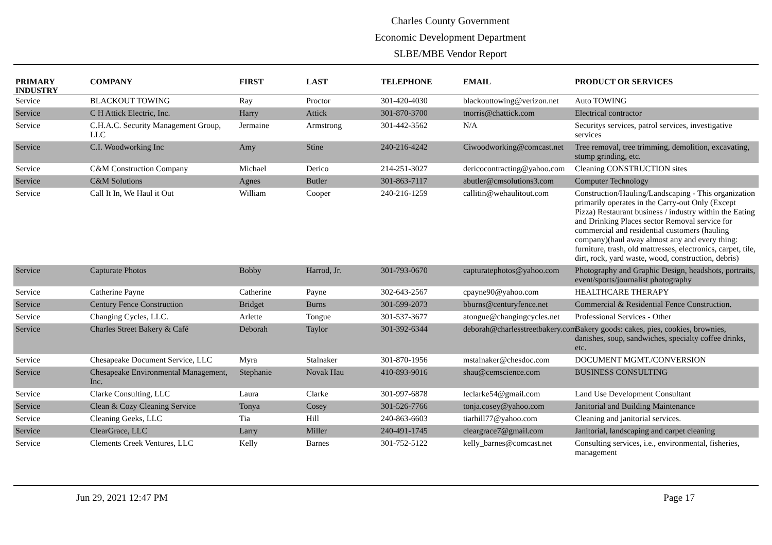Charles County Government
Economic Development Department
SLBE/MBE Vendor Report
| PRIMARY INDUSTRY | COMPANY | FIRST | LAST | TELEPHONE | EMAIL | PRODUCT OR SERVICES |
| --- | --- | --- | --- | --- | --- | --- |
| Service | BLACKOUT TOWING | Ray | Proctor | 301-420-4030 | blackouttowing@verizon.net | Auto TOWING |
| Service | C H Attick Electric, Inc. | Harry | Attick | 301-870-3700 | tnorris@chattick.com | Electrical contractor |
| Service | C.H.A.C. Security Management Group, LLC | Jermaine | Armstrong | 301-442-3562 | N/A | Securitys services, patrol services, investigative services |
| Service | C.I. Woodworking Inc | Amy | Stine | 240-216-4242 | Ciwoodworking@comcast.net | Tree removal, tree trimming, demolition, excavating, stump grinding, etc. |
| Service | C&M Construction Company | Michael | Derico | 214-251-3027 | dericocontracting@yahoo.com | Cleaning CONSTRUCTION sites |
| Service | C&M Solutions | Agnes | Butler | 301-863-7117 | abutler@cmsolutions3.com | Computer Technology |
| Service | Call It In, We Haul it Out | William | Cooper | 240-216-1259 | callitin@wehaulitout.com | Construction/Hauling/Landscaping - This organization primarily operates in the Carry-out Only (Except Pizza) Restaurant business / industry within the Eating and Drinking Places sector Removal service for commercial and residential customers (hauling company)(haul away almost any and every thing: furniture, trash, old mattresses, electronics, carpet, tile, dirt, rock, yard waste, wood, construction, debris) |
| Service | Capturate Photos | Bobby | Harrod, Jr. | 301-793-0670 | capturatephotos@yahoo.com | Photography and Graphic Design, headshots, portraits, event/sports/journalist photography |
| Service | Catherine Payne | Catherine | Payne | 302-643-2567 | cpayne90@yahoo.com | HEALTHCARE THERAPY |
| Service | Century Fence Construction | Bridget | Burns | 301-599-2073 | bburns@centuryfence.net | Commercial & Residential Fence Construction. |
| Service | Changing Cycles, LLC. | Arlette | Tongue | 301-537-3677 | atongue@changingcycles.net | Professional Services - Other |
| Service | Charles Street Bakery & Café | Deborah | Taylor | 301-392-6344 | deborah@charlesstreetbakery.com | Bakery goods: cakes, pies, cookies, brownies, danishes, soup, sandwiches, specialty coffee drinks, etc. |
| Service | Chesapeake Document Service, LLC | Myra | Stalnaker | 301-870-1956 | mstalnaker@chesdoc.com | DOCUMENT MGMT./CONVERSION |
| Service | Chesapeake Environmental Management, Inc. | Stephanie | Novak Hau | 410-893-9016 | shau@cemscience.com | BUSINESS CONSULTING |
| Service | Clarke Consulting, LLC | Laura | Clarke | 301-997-6878 | leclarke54@gmail.com | Land Use Development Consultant |
| Service | Clean & Cozy Cleaning Service | Tonya | Cosey | 301-526-7766 | tonja.cosey@yahoo.com | Janitorial and Building Maintenance |
| Service | Cleaning Geeks, LLC | Tia | Hill | 240-863-6603 | tiarhill77@yahoo.com | Cleaning and janitorial services. |
| Service | ClearGrace, LLC | Larry | Miller | 240-491-1745 | cleargrace7@gmail.com | Janitorial, landscaping and carpet cleaning |
| Service | Clements Creek Ventures, LLC | Kelly | Barnes | 301-752-5122 | kelly_barnes@comcast.net | Consulting services, i.e., environmental, fisheries, management |
Jun 29, 2021 12:47 PM Page 17